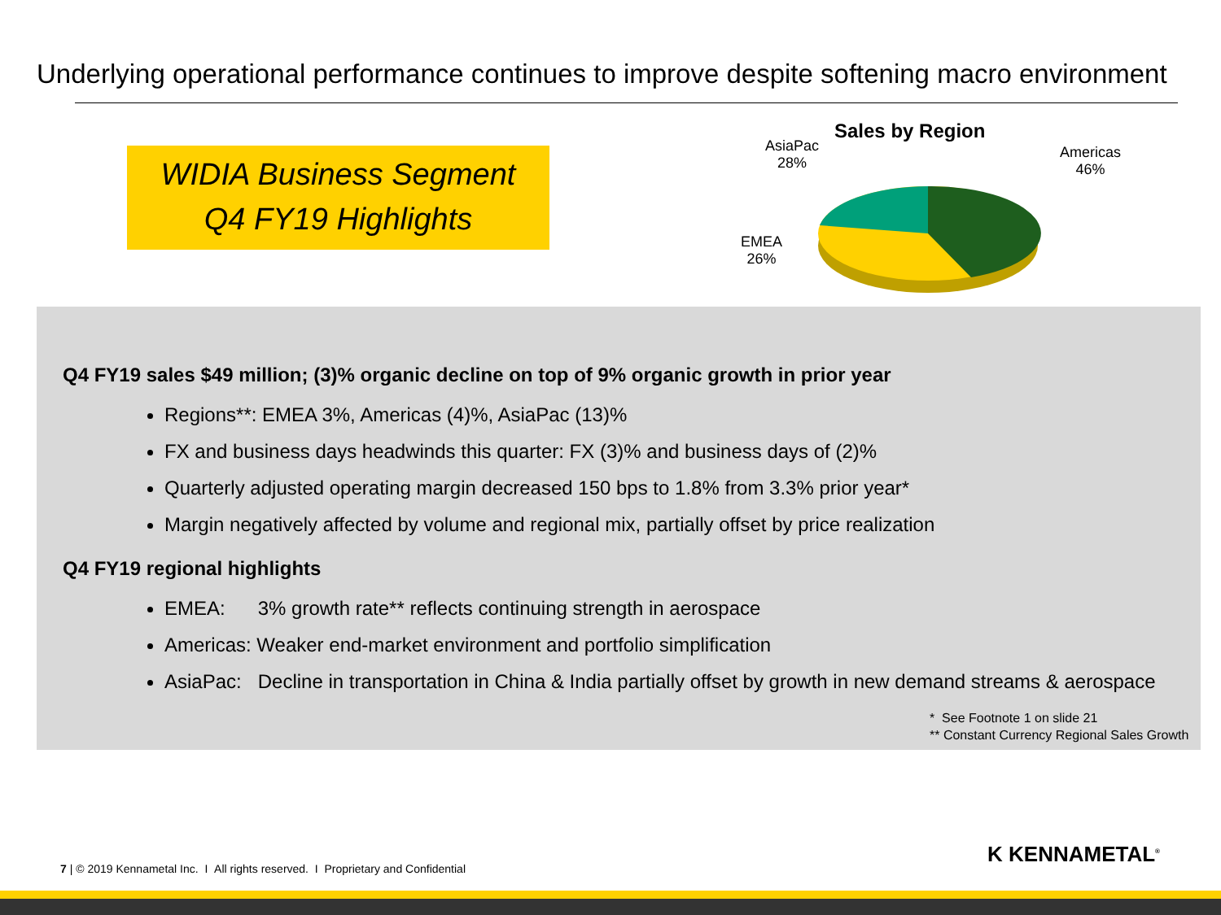Underlying operational performance continues to improve despite softening macro environment
WIDIA Business Segment
Q4 FY19 Highlights
Sales by Region
AsiaPac
28%
Americas
46%
EMEA
26%
Q4 FY19 sales $49 million; (3)% organic decline on top of 9% organic growth in prior year
Regions**: EMEA 3%, Americas (4)%, AsiaPac (13)%
FX and business days headwinds this quarter: FX (3)% and business days of (2)%
Quarterly adjusted operating margin decreased 150 bps to 1.8% from 3.3% prior year*
Margin negatively affected by volume and regional mix, partially offset by price realization
Q4 FY19 regional highlights
EMEA: 3% growth rate** reflects continuing strength in aerospace
Americas: Weaker end-market environment and portfolio simplification
AsiaPac: Decline in transportation in China & India partially offset by growth in new demand streams & aerospace
* See Footnote 1 on slide 21
** Constant Currency Regional Sales Growth
7 | © 2019 Kennametal Inc. I All rights reserved. I Proprietary and Confidential
K KENNAMETAL<sup>®</sup>